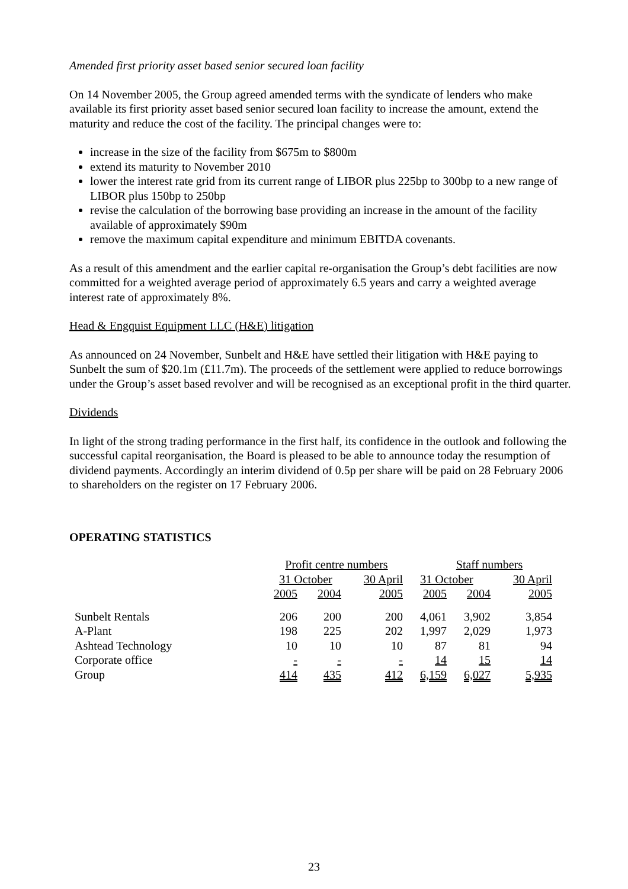Amended first priority asset based senior secured loan facility
On 14 November 2005, the Group agreed amended terms with the syndicate of lenders who make available its first priority asset based senior secured loan facility to increase the amount, extend the maturity and reduce the cost of the facility. The principal changes were to:
increase in the size of the facility from $675m to $800m
extend its maturity to November 2010
lower the interest rate grid from its current range of LIBOR plus 225bp to 300bp to a new range of LIBOR plus 150bp to 250bp
revise the calculation of the borrowing base providing an increase in the amount of the facility available of approximately $90m
remove the maximum capital expenditure and minimum EBITDA covenants.
As a result of this amendment and the earlier capital re-organisation the Group’s debt facilities are now committed for a weighted average period of approximately 6.5 years and carry a weighted average interest rate of approximately 8%.
Head & Engquist Equipment LLC (H&E) litigation
As announced on 24 November, Sunbelt and H&E have settled their litigation with H&E paying to Sunbelt the sum of $20.1m (£11.7m). The proceeds of the settlement were applied to reduce borrowings under the Group’s asset based revolver and will be recognised as an exceptional profit in the third quarter.
Dividends
In light of the strong trading performance in the first half, its confidence in the outlook and following the successful capital reorganisation, the Board is pleased to be able to announce today the resumption of dividend payments. Accordingly an interim dividend of 0.5p per share will be paid on 28 February 2006 to shareholders on the register on 17 February 2006.
OPERATING STATISTICS
| | Profit centre numbers | | | Staff numbers | | |
| --- | --- | --- | --- | --- | --- | --- |
| | 31 October | | 30 April | 31 October | | 30 April |
| | 2005 | 2004 | 2005 | 2005 | 2004 | 2005 |
| Sunbelt Rentals | 206 | 200 | 200 | 4,061 | 3,902 | 3,854 |
| A-Plant | 198 | 225 | 202 | 1,997 | 2,029 | 1,973 |
| Ashtead Technology | 10 | 10 | 10 | 87 | 81 | 94 |
| Corporate office | - | - | - | 14 | 15 | 14 |
| Group | 414 | 435 | 412 | 6,159 | 6,027 | 5,935 |
23